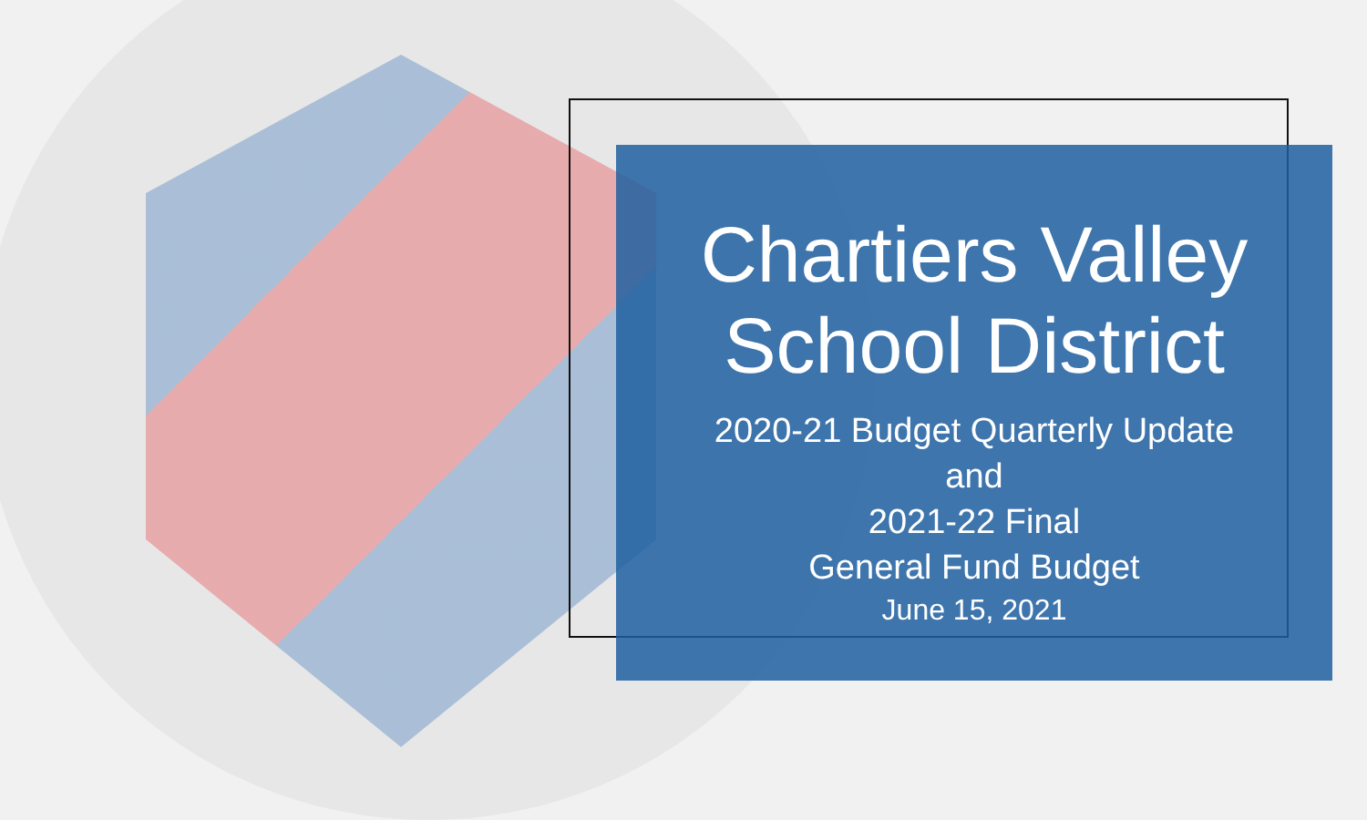Chartiers Valley
School District
2020-21 Budget Quarterly Update
and
2021-22 Final
General Fund Budget
June 15, 2021